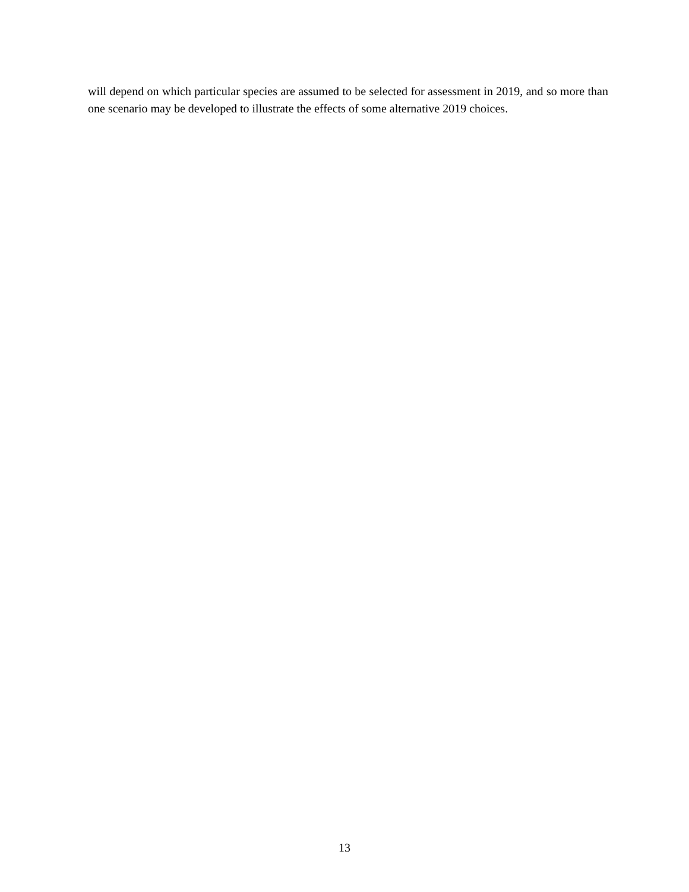will depend on which particular species are assumed to be selected for assessment in 2019, and so more than one scenario may be developed to illustrate the effects of some alternative 2019 choices.
13